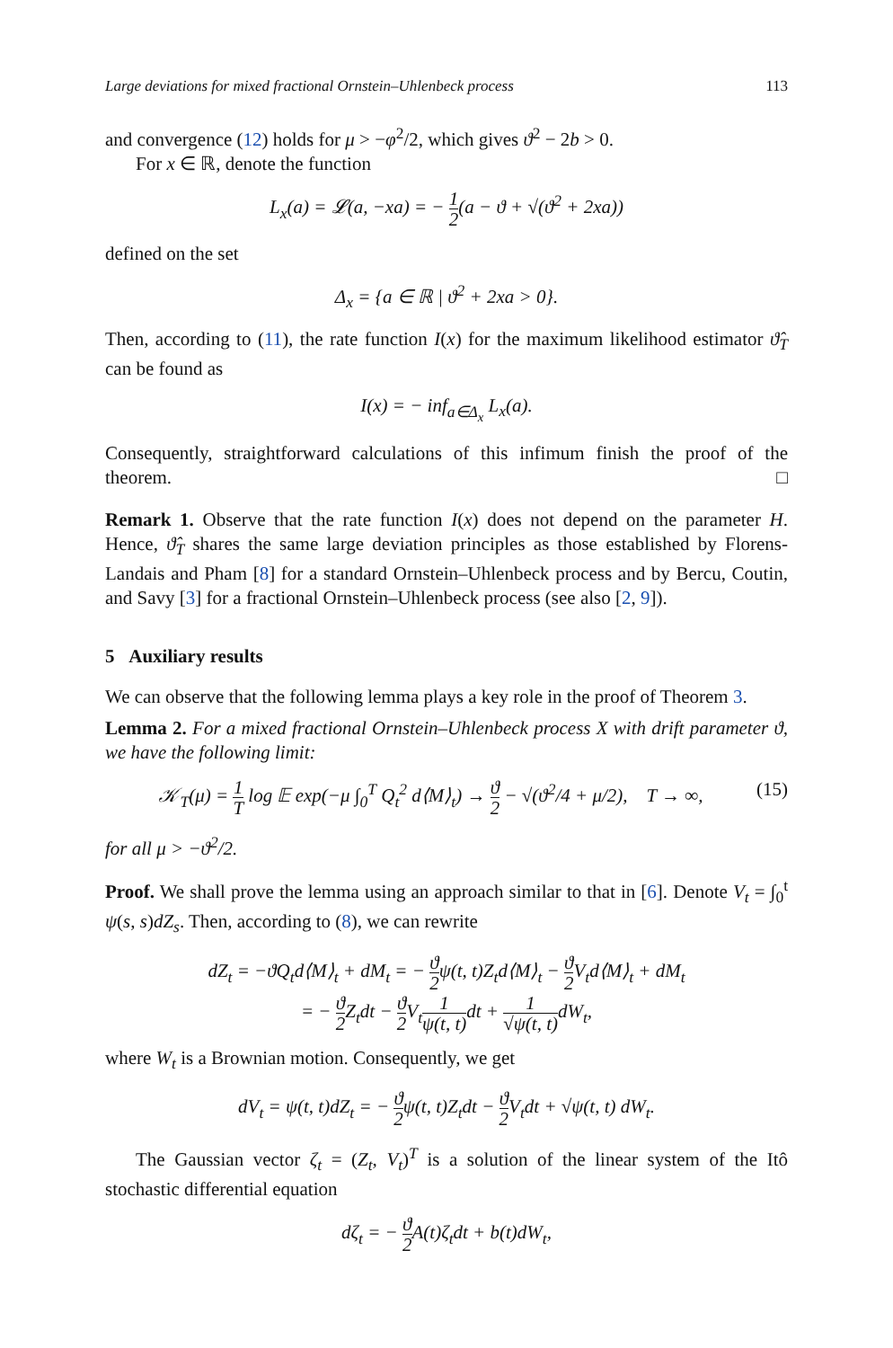Large deviations for mixed fractional Ornstein–Uhlenbeck process 113
and convergence (12) holds for μ > −φ<sup>2</sup>/2, which gives ϑ<sup>2</sup> − 2b > 0.
For x ∈ ℝ, denote the function
L<sub>x</sub>(a) = 𝓛(a, −xa) = − 1 2(a − ϑ + √(ϑ<sup>2</sup> + 2xa))
defined on the set
Δ<sub>x</sub> = {a ∈ ℝ | ϑ<sup>2</sup> + 2xa > 0}.
Then, according to (11), the rate function I(x) for the maximum likelihood estimator ϑ̂<sub>T</sub> can be found as
I(x) = − inf<sub>a∈Δ<sub>x</sub></sub> L<sub>x</sub>(a).
Consequently, straightforward calculations of this infimum finish the proof of the theorem. □
Remark 1. Observe that the rate function I(x) does not depend on the parameter H. Hence, ϑ̂<sub>T</sub> shares the same large deviation principles as those established by Florens-Landais and Pham [8] for a standard Ornstein–Uhlenbeck process and by Bercu, Coutin, and Savy [3] for a fractional Ornstein–Uhlenbeck process (see also [2, 9]).
5 Auxiliary results
We can observe that the following lemma plays a key role in the proof of Theorem 3.
Lemma 2. For a mixed fractional Ornstein–Uhlenbeck process X with drift parameter ϑ, we have the following limit:
𝒦<sub>T</sub>(μ) = 1 T log 𝔼 exp(−μ ∫<sub>0</sub><sup>T</sup> Q<sub>t</sub><sup>2</sup> d⟨M⟩<sub>t</sub>) → ϑ 2 − √(ϑ<sup>2</sup>/4 + μ/2), T → ∞, (15)
for all μ > −ϑ<sup>2</sup>/2.
Proof. We shall prove the lemma using an approach similar to that in [6]. Denote V<sub>t</sub> = ∫<sub>0</sub><sup>t</sup> ψ(s, s)dZ<sub>s</sub>. Then, according to (8), we can rewrite
dZ<sub>t</sub> = −ϑQ<sub>t</sub>d⟨M⟩<sub>t</sub> + dM<sub>t</sub> = − ϑ 2ψ(t, t)Z<sub>t</sub>d⟨M⟩<sub>t</sub> − ϑ 2 V<sub>t</sub>d⟨M⟩<sub>t</sub> + dM<sub>t</sub>
= − ϑ 2 Z<sub>t</sub>dt − ϑ 2 V<sub>t</sub>1 ψ(t, t) dt + 1 √ψ(t, t) dW<sub>t</sub>,
where W<sub>t</sub> is a Brownian motion. Consequently, we get
dV<sub>t</sub> = ψ(t, t)dZ<sub>t</sub> = − ϑ 2ψ(t, t)Z<sub>t</sub>dt − ϑ 2 V<sub>t</sub>dt + √ψ(t, t) dW<sub>t</sub>.
The Gaussian vector ζ<sub>t</sub> = (Z<sub>t</sub>, V<sub>t</sub>)<sup>T</sup> is a solution of the linear system of the Itô stochastic differential equation
dζ<sub>t</sub> = − ϑ 2 A(t)ζ<sub>t</sub>dt + b(t)dW<sub>t</sub>,